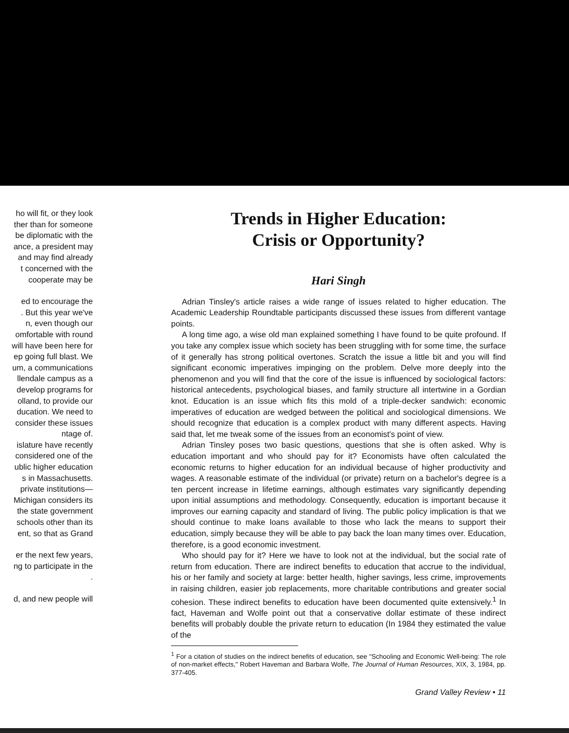ho will fit, or they look
ther than for someone
be diplomatic with the
ance, a president may
and may find already
t concerned with the
cooperate may be
ed to encourage the
. But this year we've
n, even though our
omfortable with round
will have been here for
ep going full blast. We
um, a communications
llendale campus as a
develop programs for
olland, to provide our
ducation. We need to
consider these issues
ntage of.
islature have recently
considered one of the
ublic higher education
s in Massachusetts.
private institutions—
Michigan considers its
the state government
schools other than its
ent, so that as Grand
er the next few years,
ng to participate in the
.
d, and new people will
Trends in Higher Education:
Crisis or Opportunity?
Hari Singh
Adrian Tinsley's article raises a wide range of issues related to higher education. The Academic Leadership Roundtable participants discussed these issues from different vantage points.
A long time ago, a wise old man explained something I have found to be quite profound. If you take any complex issue which society has been struggling with for some time, the surface of it generally has strong political overtones. Scratch the issue a little bit and you will find significant economic imperatives impinging on the problem. Delve more deeply into the phenomenon and you will find that the core of the issue is influenced by sociological factors: historical antecedents, psychological biases, and family structure all intertwine in a Gordian knot. Education is an issue which fits this mold of a triple-decker sandwich: economic imperatives of education are wedged between the political and sociological dimensions. We should recognize that education is a complex product with many different aspects. Having said that, let me tweak some of the issues from an economist's point of view.
Adrian Tinsley poses two basic questions, questions that she is often asked. Why is education important and who should pay for it? Economists have often calculated the economic returns to higher education for an individual because of higher productivity and wages. A reasonable estimate of the individual (or private) return on a bachelor's degree is a ten percent increase in lifetime earnings, although estimates vary significantly depending upon initial assumptions and methodology. Consequently, education is important because it improves our earning capacity and standard of living. The public policy implication is that we should continue to make loans available to those who lack the means to support their education, simply because they will be able to pay back the loan many times over. Education, therefore, is a good economic investment.
Who should pay for it? Here we have to look not at the individual, but the social rate of return from education. There are indirect benefits to education that accrue to the individual, his or her family and society at large: better health, higher savings, less crime, improvements in raising children, easier job replacements, more charitable contributions and greater social cohesion. These indirect benefits to education have been documented quite extensively.<sup>1</sup> In fact, Haveman and Wolfe point out that a conservative dollar estimate of these indirect benefits will probably double the private return to education (In 1984 they estimated the value of the
<sup>1</sup> For a citation of studies on the indirect benefits of education, see "Schooling and Economic Well-being: The role of non-market effects," Robert Haveman and Barbara Wolfe, The Journal of Human Resources, XIX, 3, 1984, pp. 377-405.
Grand Valley Review • 11